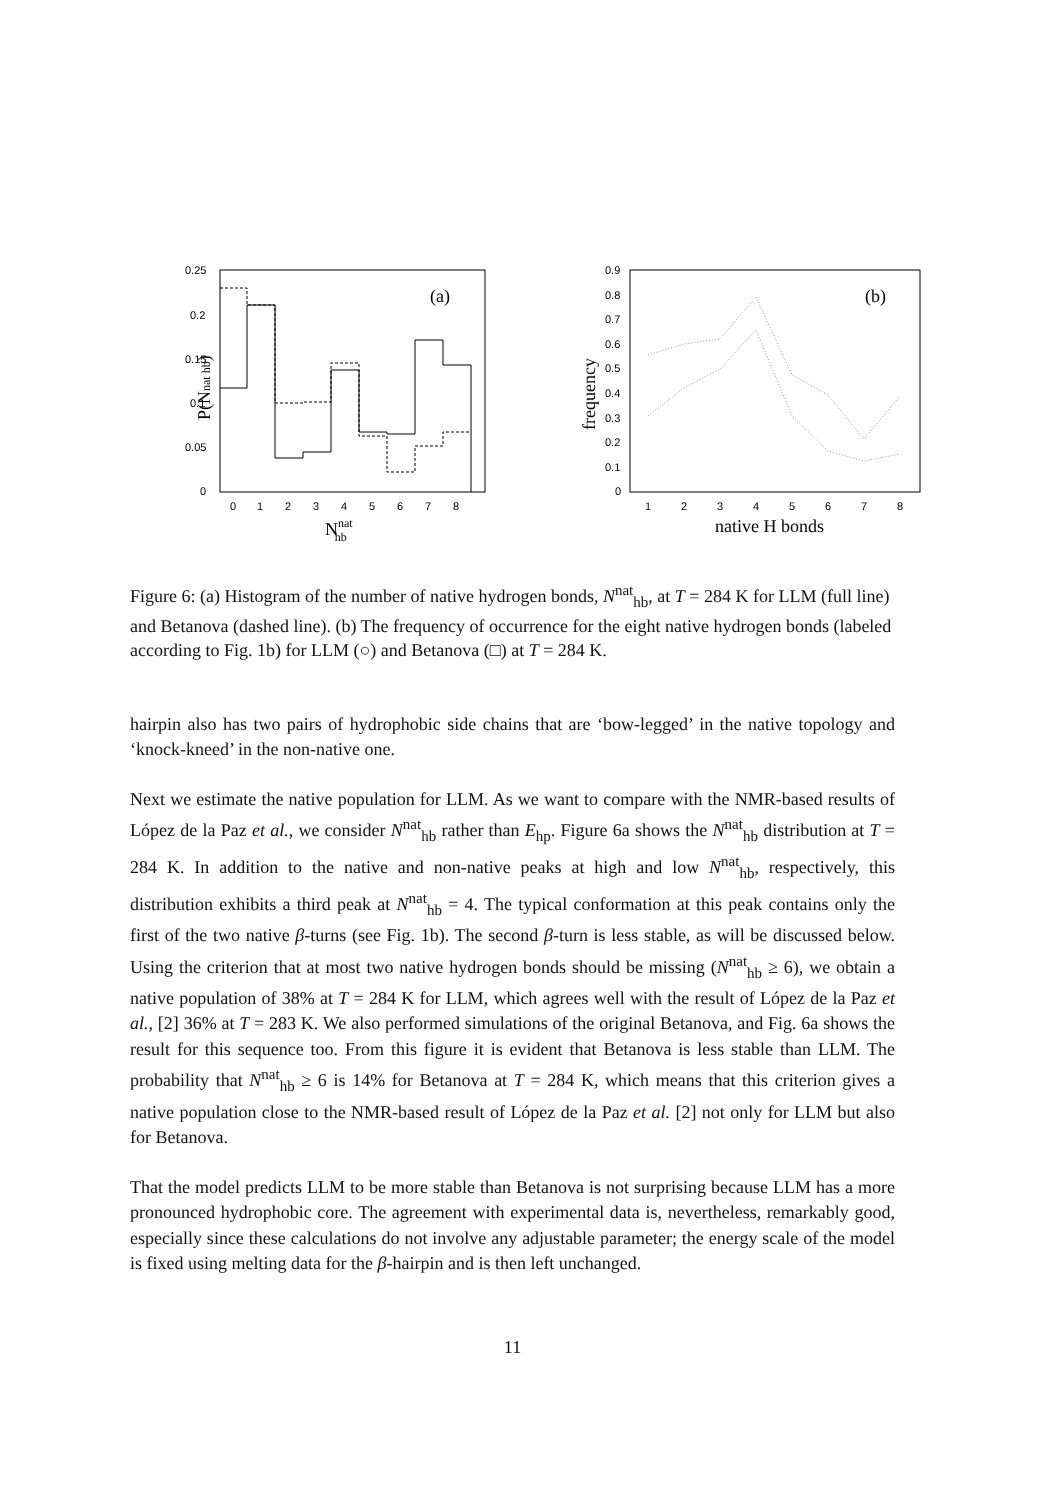0.25
0.2
0.15
0.1
0.05
0
0
1
2
3
4
5
6
7
8
Nnathb
(a)
P(Nnat hb)
0.9
0.8
0.7
0.6
0.5
0.4
0.3
0.2
0.1
0
1
2
3
4
5
6
7
8
native H bonds
(b)
frequency
Figure 6: (a) Histogram of the number of native hydrogen bonds, N<sup>nat</sup><sub>hb</sub>, at T = 284 K for LLM (full line) and Betanova (dashed line). (b) The frequency of occurrence for the eight native hydrogen bonds (labeled according to Fig. 1b) for LLM (○) and Betanova (□) at T = 284 K.
hairpin also has two pairs of hydrophobic side chains that are ‘bow-legged’ in the native topology and ‘knock-kneed’ in the non-native one.
Next we estimate the native population for LLM. As we want to compare with the NMR-based results of López de la Paz et al., we consider N<sup>nat</sup><sub>hb</sub> rather than E<sub>hp</sub>. Figure 6a shows the N<sup>nat</sup><sub>hb</sub> distribution at T = 284 K. In addition to the native and non-native peaks at high and low N<sup>nat</sup><sub>hb</sub>, respectively, this distribution exhibits a third peak at N<sup>nat</sup><sub>hb</sub> = 4. The typical conformation at this peak contains only the first of the two native β-turns (see Fig. 1b). The second β-turn is less stable, as will be discussed below. Using the criterion that at most two native hydrogen bonds should be missing (N<sup>nat</sup><sub>hb</sub> ≥ 6), we obtain a native population of 38% at T = 284 K for LLM, which agrees well with the result of López de la Paz et al., [2] 36% at T = 283 K. We also performed simulations of the original Betanova, and Fig. 6a shows the result for this sequence too. From this figure it is evident that Betanova is less stable than LLM. The probability that N<sup>nat</sup><sub>hb</sub> ≥ 6 is 14% for Betanova at T = 284 K, which means that this criterion gives a native population close to the NMR-based result of López de la Paz et al. [2] not only for LLM but also for Betanova.
That the model predicts LLM to be more stable than Betanova is not surprising because LLM has a more pronounced hydrophobic core. The agreement with experimental data is, nevertheless, remarkably good, especially since these calculations do not involve any adjustable parameter; the energy scale of the model is fixed using melting data for the β-hairpin and is then left unchanged.
11